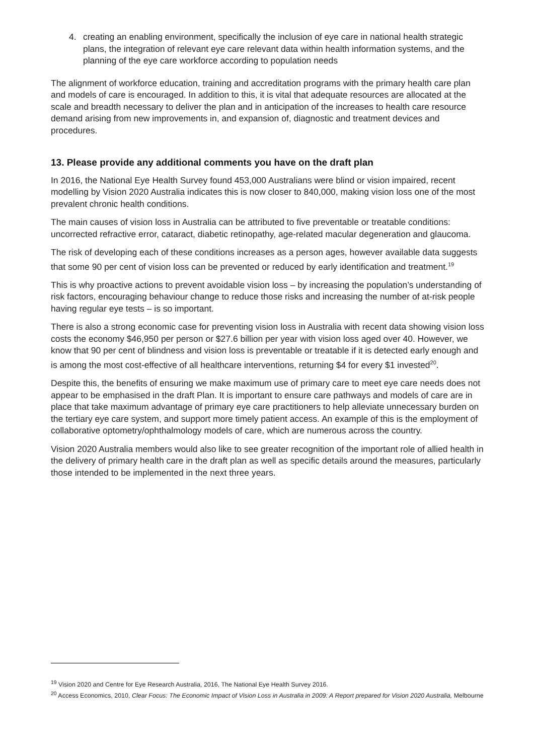4. creating an enabling environment, specifically the inclusion of eye care in national health strategic plans, the integration of relevant eye care relevant data within health information systems, and the planning of the eye care workforce according to population needs
The alignment of workforce education, training and accreditation programs with the primary health care plan and models of care is encouraged. In addition to this, it is vital that adequate resources are allocated at the scale and breadth necessary to deliver the plan and in anticipation of the increases to health care resource demand arising from new improvements in, and expansion of, diagnostic and treatment devices and procedures.
13. Please provide any additional comments you have on the draft plan
In 2016, the National Eye Health Survey found 453,000 Australians were blind or vision impaired, recent modelling by Vision 2020 Australia indicates this is now closer to 840,000, making vision loss one of the most prevalent chronic health conditions.
The main causes of vision loss in Australia can be attributed to five preventable or treatable conditions: uncorrected refractive error, cataract, diabetic retinopathy, age-related macular degeneration and glaucoma.
The risk of developing each of these conditions increases as a person ages, however available data suggests that some 90 per cent of vision loss can be prevented or reduced by early identification and treatment.<sup>19</sup>
This is why proactive actions to prevent avoidable vision loss – by increasing the population’s understanding of risk factors, encouraging behaviour change to reduce those risks and increasing the number of at-risk people having regular eye tests – is so important.
There is also a strong economic case for preventing vision loss in Australia with recent data showing vision loss costs the economy $46,950 per person or $27.6 billion per year with vision loss aged over 40. However, we know that 90 per cent of blindness and vision loss is preventable or treatable if it is detected early enough and is among the most cost-effective of all healthcare interventions, returning $4 for every $1 invested<sup>20</sup>.
Despite this, the benefits of ensuring we make maximum use of primary care to meet eye care needs does not appear to be emphasised in the draft Plan. It is important to ensure care pathways and models of care are in place that take maximum advantage of primary eye care practitioners to help alleviate unnecessary burden on the tertiary eye care system, and support more timely patient access. An example of this is the employment of collaborative optometry/ophthalmology models of care, which are numerous across the country.
Vision 2020 Australia members would also like to see greater recognition of the important role of allied health in the delivery of primary health care in the draft plan as well as specific details around the measures, particularly those intended to be implemented in the next three years.
<sup>19</sup> Vision 2020 and Centre for Eye Research Australia, 2016, The National Eye Health Survey 2016.
<sup>20</sup> Access Economics, 2010, Clear Focus: The Economic Impact of Vision Loss in Australia in 2009: A Report prepared for Vision 2020 Australia, Melbourne